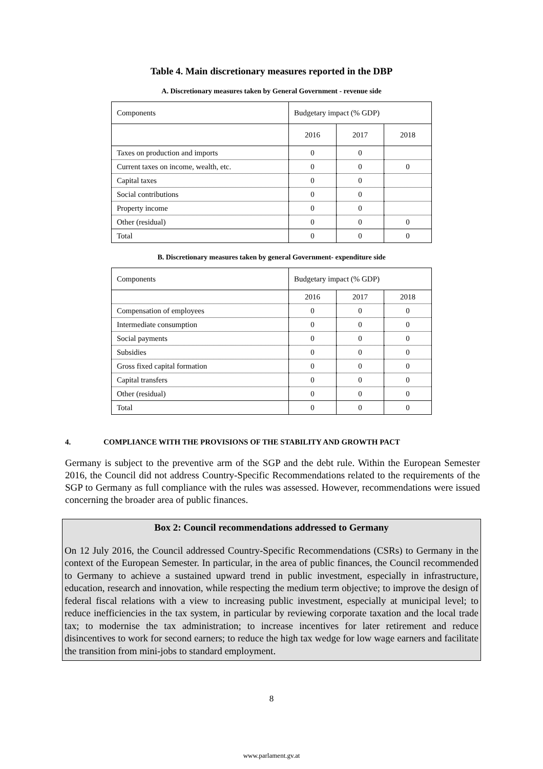Table 4. Main discretionary measures reported in the DBP
A. Discretionary measures taken by General Government - revenue side
| Components | Budgetary impact (% GDP) | | |
| | 2016 | 2017 | 2018 |
| Taxes on production and imports | 0 | 0 | |
| Current taxes on income, wealth, etc. | 0 | 0 | 0 |
| Capital taxes | 0 | 0 | |
| Social contributions | 0 | 0 | |
| Property income | 0 | 0 | |
| Other (residual) | 0 | 0 | 0 |
| Total | 0 | 0 | 0 |
B. Discretionary measures taken by general Government- expenditure side
| Components | Budgetary impact (% GDP) | | |
| | 2016 | 2017 | 2018 |
| Compensation of employees | 0 | 0 | 0 |
| Intermediate consumption | 0 | 0 | 0 |
| Social payments | 0 | 0 | 0 |
| Subsidies | 0 | 0 | 0 |
| Gross fixed capital formation | 0 | 0 | 0 |
| Capital transfers | 0 | 0 | 0 |
| Other (residual) | 0 | 0 | 0 |
| Total | 0 | 0 | 0 |
4. COMPLIANCE WITH THE PROVISIONS OF THE STABILITY AND GROWTH PACT
Germany is subject to the preventive arm of the SGP and the debt rule. Within the European Semester 2016, the Council did not address Country-Specific Recommendations related to the requirements of the SGP to Germany as full compliance with the rules was assessed. However, recommendations were issued concerning the broader area of public finances.
Box 2: Council recommendations addressed to Germany
On 12 July 2016, the Council addressed Country-Specific Recommendations (CSRs) to Germany in the context of the European Semester. In particular, in the area of public finances, the Council recommended to Germany to achieve a sustained upward trend in public investment, especially in infrastructure, education, research and innovation, while respecting the medium term objective; to improve the design of federal fiscal relations with a view to increasing public investment, especially at municipal level; to reduce inefficiencies in the tax system, in particular by reviewing corporate taxation and the local trade tax; to modernise the tax administration; to increase incentives for later retirement and reduce disincentives to work for second earners; to reduce the high tax wedge for low wage earners and facilitate the transition from mini-jobs to standard employment.
8
www.parlament.gv.at